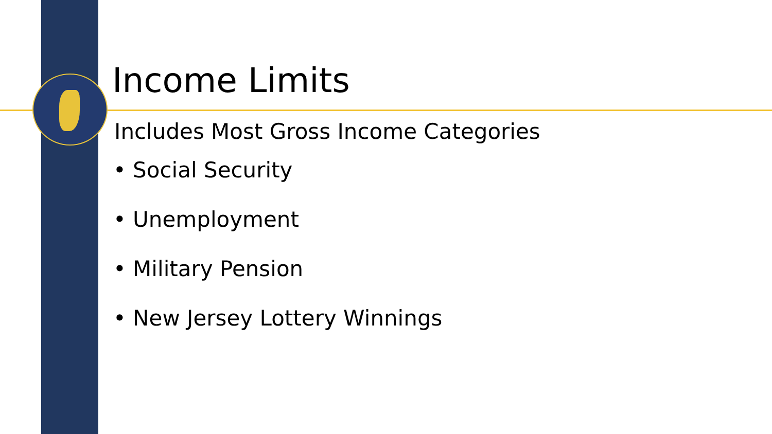Income Limits
Includes Most Gross Income Categories
• Social Security
• Unemployment
• Military Pension
• New Jersey Lottery Winnings